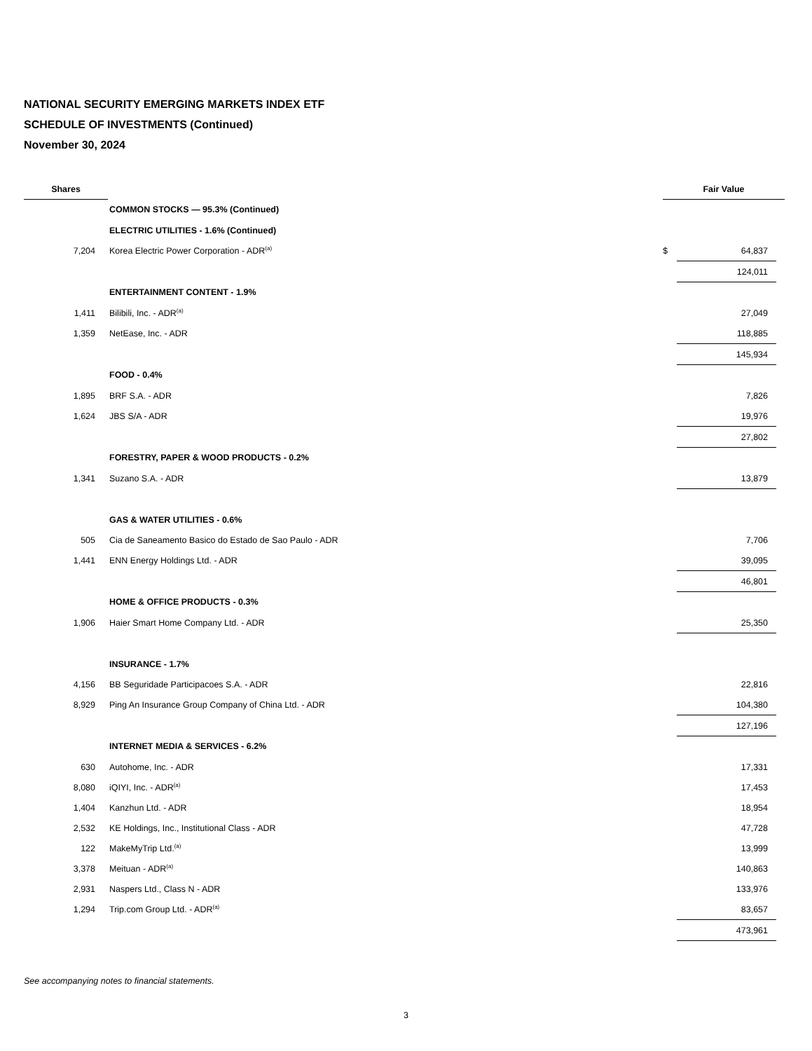NATIONAL SECURITY EMERGING MARKETS INDEX ETF
SCHEDULE OF INVESTMENTS (Continued)
November 30, 2024
| Shares | | Fair Value | | |
| --- | --- | --- | --- | --- |
| | COMMON STOCKS — 95.3% (Continued) | | | |
| | ELECTRIC UTILITIES - 1.6% (Continued) | | | |
| 7,204 | Korea Electric Power Corporation - ADR<sup>(a)</sup> | $ | 64,837 | |
| | | | 124,011 | |
| | ENTERTAINMENT CONTENT - 1.9% | | | |
| 1,411 | Bilibili, Inc. - ADR<sup>(a)</sup> | | 27,049 | |
| 1,359 | NetEase, Inc. - ADR | | 118,885 | |
| | | | 145,934 | |
| | FOOD - 0.4% | | | |
| 1,895 | BRF S.A. - ADR | | 7,826 | |
| 1,624 | JBS S/A - ADR | | 19,976 | |
| | | | 27,802 | |
| | FORESTRY, PAPER & WOOD PRODUCTS - 0.2% | | | |
| 1,341 | Suzano S.A. - ADR | | 13,879 | |
| | GAS & WATER UTILITIES - 0.6% | | | |
| 505 | Cia de Saneamento Basico do Estado de Sao Paulo - ADR | | 7,706 | |
| 1,441 | ENN Energy Holdings Ltd. - ADR | | 39,095 | |
| | | | 46,801 | |
| | HOME & OFFICE PRODUCTS - 0.3% | | | |
| 1,906 | Haier Smart Home Company Ltd. - ADR | | 25,350 | |
| | INSURANCE - 1.7% | | | |
| 4,156 | BB Seguridade Participacoes S.A. - ADR | | 22,816 | |
| 8,929 | Ping An Insurance Group Company of China Ltd. - ADR | | 104,380 | |
| | | | 127,196 | |
| | INTERNET MEDIA & SERVICES - 6.2% | | | |
| 630 | Autohome, Inc. - ADR | | 17,331 | |
| 8,080 | iQIYI, Inc. - ADR<sup>(a)</sup> | | 17,453 | |
| 1,404 | Kanzhun Ltd. - ADR | | 18,954 | |
| 2,532 | KE Holdings, Inc., Institutional Class - ADR | | 47,728 | |
| 122 | MakeMyTrip Ltd.<sup>(a)</sup> | | 13,999 | |
| 3,378 | Meituan - ADR<sup>(a)</sup> | | 140,863 | |
| 2,931 | Naspers Ltd., Class N - ADR | | 133,976 | |
| 1,294 | Trip.com Group Ltd. - ADR<sup>(a)</sup> | | 83,657 | |
| | | | 473,961 | |
See accompanying notes to financial statements.
3